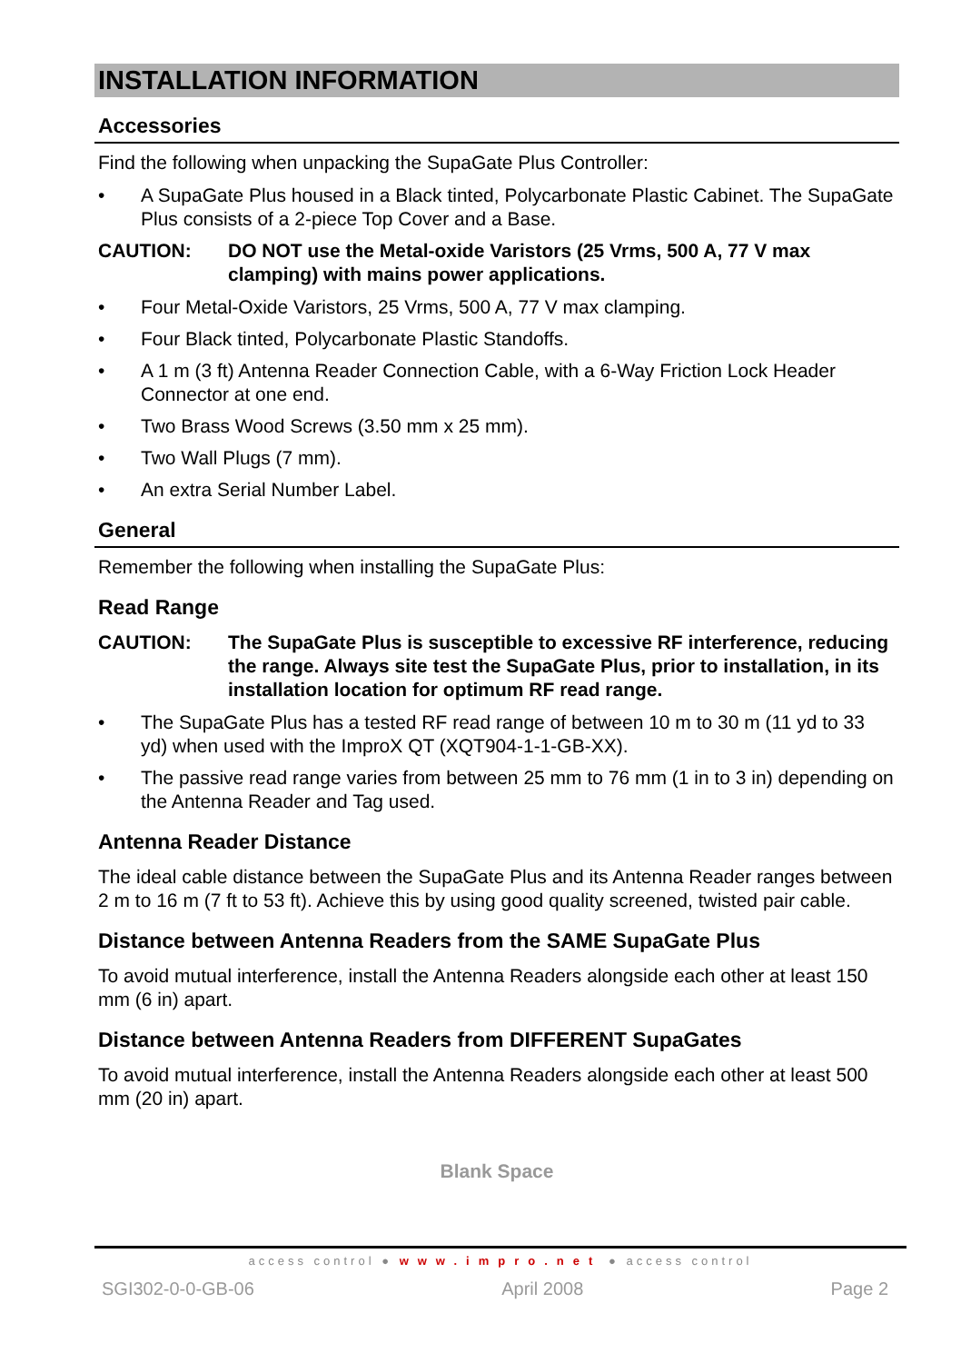INSTALLATION INFORMATION
Accessories
Find the following when unpacking the SupaGate Plus Controller:
• A SupaGate Plus housed in a Black tinted, Polycarbonate Plastic Cabinet. The SupaGate Plus consists of a 2-piece Top Cover and a Base.
CAUTION: DO NOT use the Metal-oxide Varistors (25 Vrms, 500 A, 77 V max clamping) with mains power applications.
• Four Metal-Oxide Varistors, 25 Vrms, 500 A, 77 V max clamping.
• Four Black tinted, Polycarbonate Plastic Standoffs.
• A 1 m (3 ft) Antenna Reader Connection Cable, with a 6-Way Friction Lock Header Connector at one end.
• Two Brass Wood Screws (3.50 mm x 25 mm).
• Two Wall Plugs (7 mm).
• An extra Serial Number Label.
General
Remember the following when installing the SupaGate Plus:
Read Range
CAUTION: The SupaGate Plus is susceptible to excessive RF interference, reducing the range. Always site test the SupaGate Plus, prior to installation, in its installation location for optimum RF read range.
• The SupaGate Plus has a tested RF read range of between 10 m to 30 m (11 yd to 33 yd) when used with the ImproX QT (XQT904-1-1-GB-XX).
• The passive read range varies from between 25 mm to 76 mm (1 in to 3 in) depending on the Antenna Reader and Tag used.
Antenna Reader Distance
The ideal cable distance between the SupaGate Plus and its Antenna Reader ranges between 2 m to 16 m (7 ft to 53 ft). Achieve this by using good quality screened, twisted pair cable.
Distance between Antenna Readers from the SAME SupaGate Plus
To avoid mutual interference, install the Antenna Readers alongside each other at least 150 mm (6 in) apart.
Distance between Antenna Readers from DIFFERENT SupaGates
To avoid mutual interference, install the Antenna Readers alongside each other at least 500 mm (20 in) apart.
Blank Space
access control ● www.impro.net ● access control
SGI302-0-0-GB-06 April 2008 Page 2